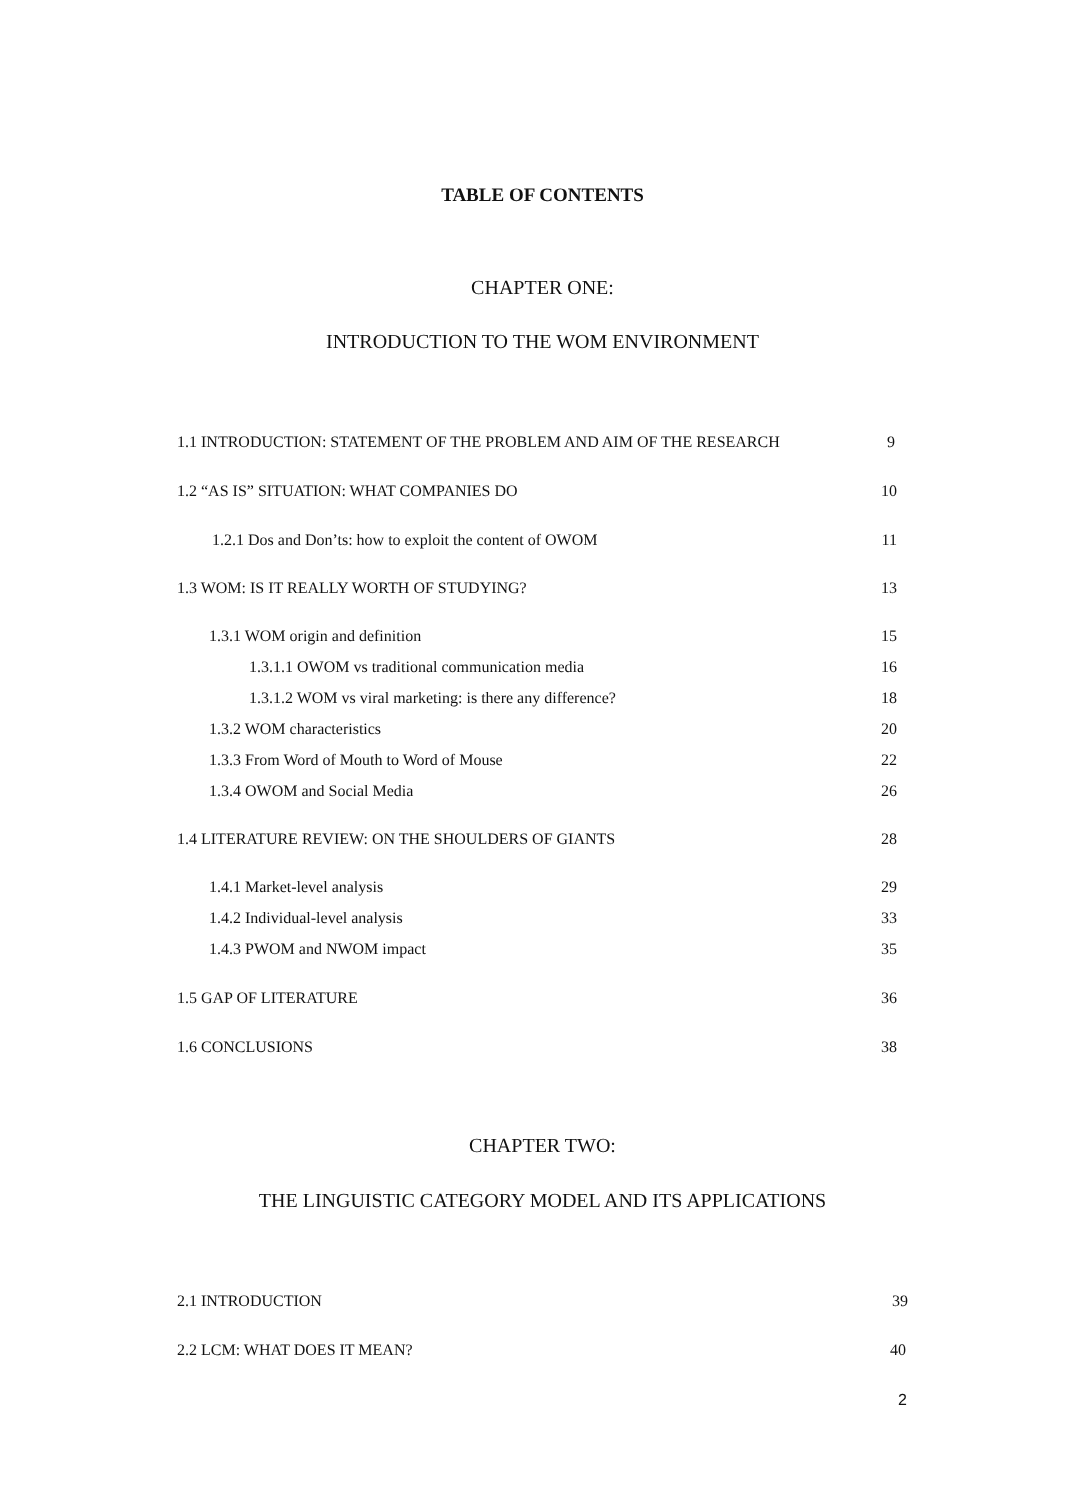TABLE OF CONTENTS
CHAPTER ONE:
INTRODUCTION TO THE WOM ENVIRONMENT
1.1 INTRODUCTION: STATEMENT OF THE PROBLEM AND AIM OF THE RESEARCH 9
1.2 “AS IS” SITUATION: WHAT COMPANIES DO 10
1.2.1 Dos and Don’ts: how to exploit the content of OWOM 11
1.3 WOM: IS IT REALLY WORTH OF STUDYING? 13
1.3.1 WOM origin and definition 15
1.3.1.1 OWOM vs traditional communication media 16
1.3.1.2 WOM vs viral marketing: is there any difference? 18
1.3.2 WOM characteristics 20
1.3.3 From Word of Mouth to Word of Mouse 22
1.3.4 OWOM and Social Media 26
1.4 LITERATURE REVIEW: ON THE SHOULDERS OF GIANTS 28
1.4.1 Market-level analysis 29
1.4.2 Individual-level analysis 33
1.4.3 PWOM and NWOM impact 35
1.5 GAP OF LITERATURE 36
1.6 CONCLUSIONS 38
CHAPTER TWO:
THE LINGUISTIC CATEGORY MODEL AND ITS APPLICATIONS
2.1 INTRODUCTION 39
2.2 LCM: WHAT DOES IT MEAN? 40
2